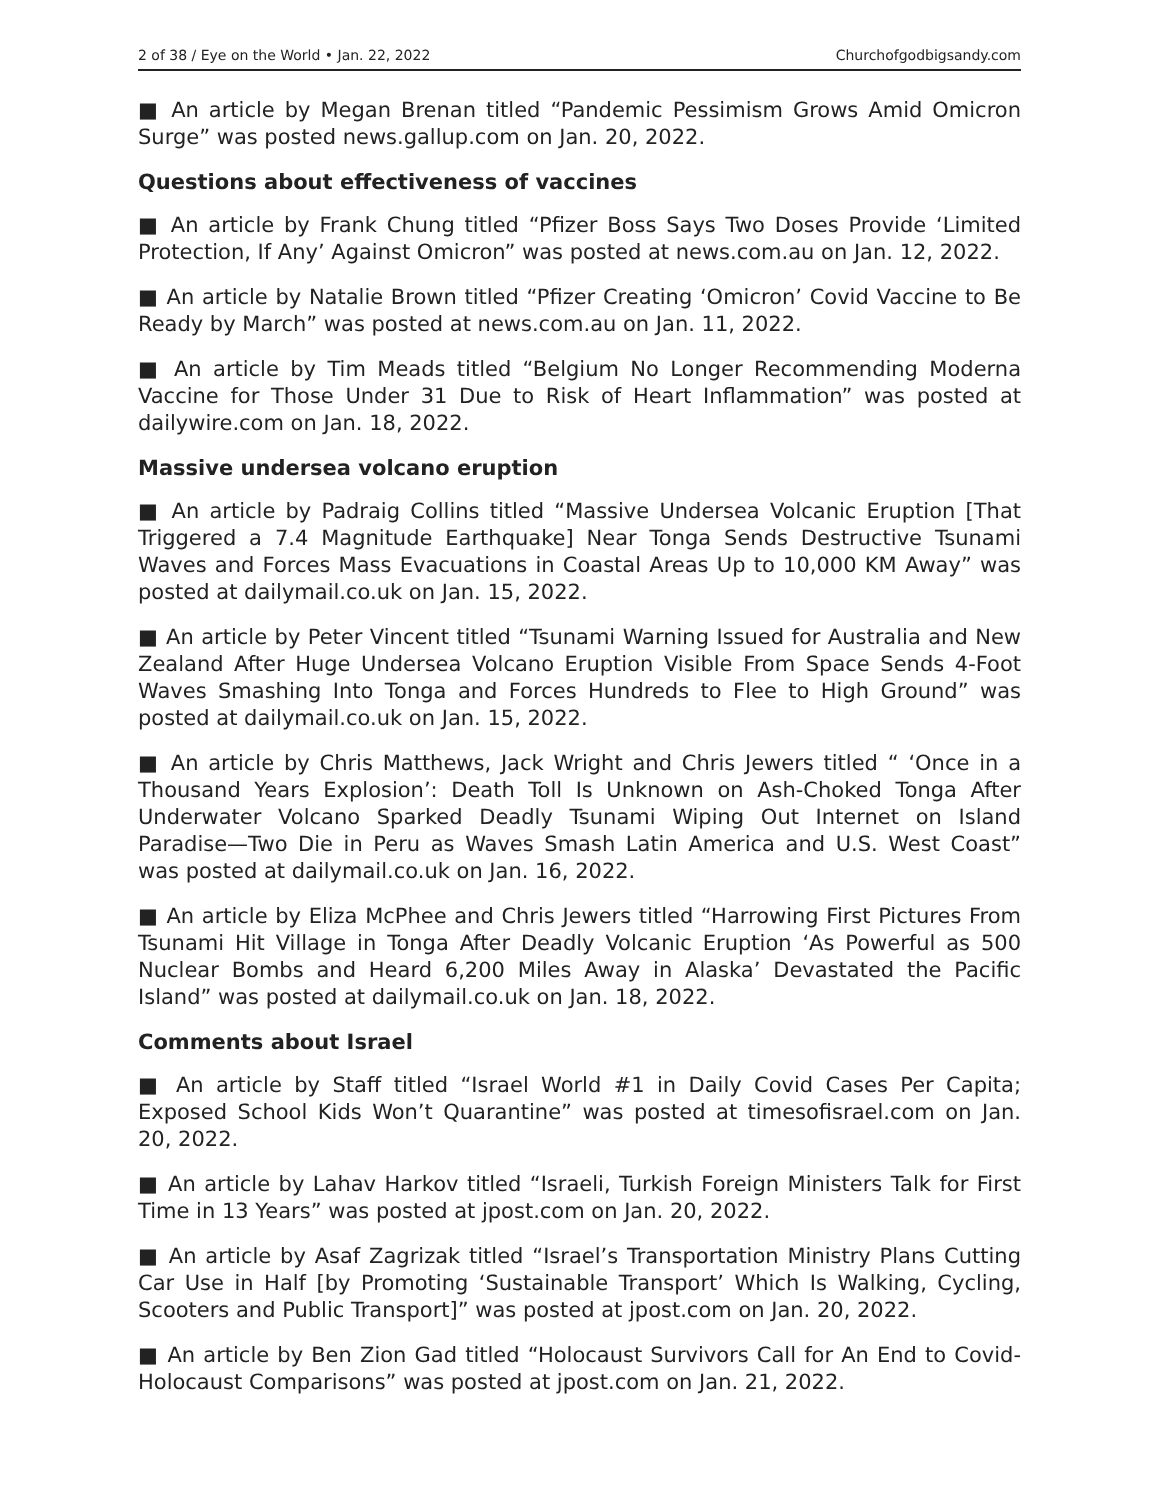2 of 38 / Eye on the World • Jan. 22, 2022 Churchofgodbigsandy.com
■ An article by Megan Brenan titled “Pandemic Pessimism Grows Amid Omicron Surge” was posted news.gallup.com on Jan. 20, 2022.
Questions about effectiveness of vaccines
■ An article by Frank Chung titled “Pfizer Boss Says Two Doses Provide ‘Limited Protection, If Any’ Against Omicron” was posted at news.com.au on Jan. 12, 2022.
■ An article by Natalie Brown titled “Pfizer Creating ‘Omicron’ Covid Vaccine to Be Ready by March” was posted at news.com.au on Jan. 11, 2022.
■ An article by Tim Meads titled “Belgium No Longer Recommending Moderna Vaccine for Those Under 31 Due to Risk of Heart Inflammation” was posted at dailywire.com on Jan. 18, 2022.
Massive undersea volcano eruption
■ An article by Padraig Collins titled “Massive Undersea Volcanic Eruption [That Triggered a 7.4 Magnitude Earthquake] Near Tonga Sends Destructive Tsunami Waves and Forces Mass Evacuations in Coastal Areas Up to 10,000 KM Away” was posted at dailymail.co.uk on Jan. 15, 2022.
■ An article by Peter Vincent titled “Tsunami Warning Issued for Australia and New Zealand After Huge Undersea Volcano Eruption Visible From Space Sends 4-Foot Waves Smashing Into Tonga and Forces Hundreds to Flee to High Ground” was posted at dailymail.co.uk on Jan. 15, 2022.
■ An article by Chris Matthews, Jack Wright and Chris Jewers titled “ ‘Once in a Thousand Years Explosion’: Death Toll Is Unknown on Ash-Choked Tonga After Underwater Volcano Sparked Deadly Tsunami Wiping Out Internet on Island Paradise—Two Die in Peru as Waves Smash Latin America and U.S. West Coast” was posted at dailymail.co.uk on Jan. 16, 2022.
■ An article by Eliza McPhee and Chris Jewers titled “Harrowing First Pictures From Tsunami Hit Village in Tonga After Deadly Volcanic Eruption ‘As Powerful as 500 Nuclear Bombs and Heard 6,200 Miles Away in Alaska’ Devastated the Pacific Island” was posted at dailymail.co.uk on Jan. 18, 2022.
Comments about Israel
■ An article by Staff titled “Israel World #1 in Daily Covid Cases Per Capita; Exposed School Kids Won’t Quarantine” was posted at timesofisrael.com on Jan. 20, 2022.
■ An article by Lahav Harkov titled “Israeli, Turkish Foreign Ministers Talk for First Time in 13 Years” was posted at jpost.com on Jan. 20, 2022.
■ An article by Asaf Zagrizak titled “Israel’s Transportation Ministry Plans Cutting Car Use in Half [by Promoting ‘Sustainable Transport’ Which Is Walking, Cycling, Scooters and Public Transport]” was posted at jpost.com on Jan. 20, 2022.
■ An article by Ben Zion Gad titled “Holocaust Survivors Call for An End to Covid-Holocaust Comparisons” was posted at jpost.com on Jan. 21, 2022.